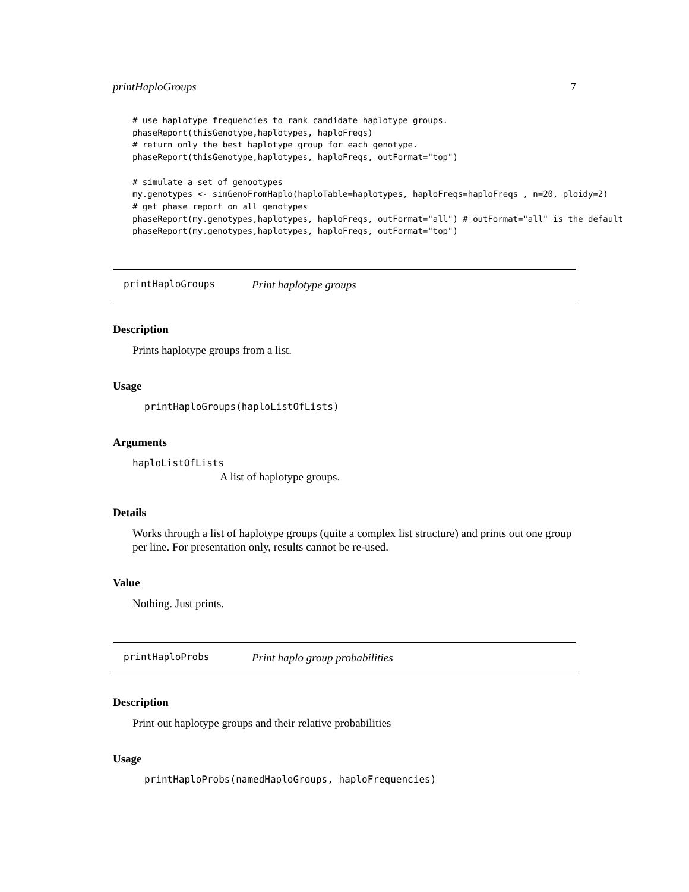printHaploGroups 7
# use haplotype frequencies to rank candidate haplotype groups.
phaseReport(thisGenotype,haplotypes, haploFreqs)
# return only the best haplotype group for each genotype.
phaseReport(thisGenotype,haplotypes, haploFreqs, outFormat="top")

# simulate a set of genootypes
my.genotypes <- simGenoFromHaplo(haploTable=haplotypes, haploFreqs=haploFreqs , n=20, ploidy=2)
# get phase report on all genotypes
phaseReport(my.genotypes,haplotypes, haploFreqs, outFormat="all") # outFormat="all" is the default
phaseReport(my.genotypes,haplotypes, haploFreqs, outFormat="top")
printHaploGroups Print haplotype groups
Description
Prints haplotype groups from a list.
Usage
printHaploGroups(haploListOfLists)
Arguments
haploListOfLists
A list of haplotype groups.
Details
Works through a list of haplotype groups (quite a complex list structure) and prints out one group per line. For presentation only, results cannot be re-used.
Value
Nothing. Just prints.
printHaploProbs Print haplo group probabilities
Description
Print out haplotype groups and their relative probabilities
Usage
printHaploProbs(namedHaploGroups, haploFrequencies)